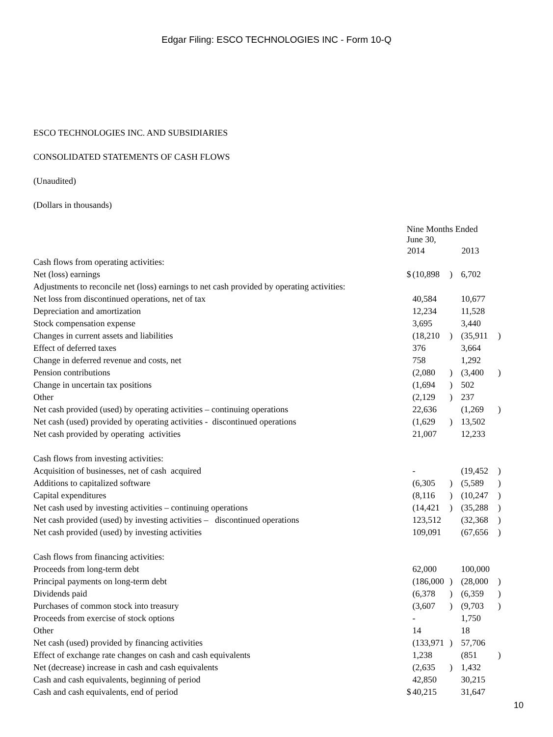Edgar Filing: ESCO TECHNOLOGIES INC - Form 10-Q
ESCO TECHNOLOGIES INC. AND SUBSIDIARIES
CONSOLIDATED STATEMENTS OF CASH FLOWS
(Unaudited)
(Dollars in thousands)
| | Nine Months Ended June 30, | | | | |
| | 2014 | | | 2013 | |
| Cash flows from operating activities: | | | | | |
| Net (loss) earnings | $ | (10,898 | ) | 6,702 | |
| Adjustments to reconcile net (loss) earnings to net cash provided by operating activities: | | | | | |
| Net loss from discontinued operations, net of tax | | 40,584 | | 10,677 | |
| Depreciation and amortization | | 12,234 | | 11,528 | |
| Stock compensation expense | | 3,695 | | 3,440 | |
| Changes in current assets and liabilities | | (18,210 | ) | (35,911 | ) |
| Effect of deferred taxes | | 376 | | 3,664 | |
| Change in deferred revenue and costs, net | | 758 | | 1,292 | |
| Pension contributions | | (2,080 | ) | (3,400 | ) |
| Change in uncertain tax positions | | (1,694 | ) | 502 | |
| Other | | (2,129 | ) | 237 | |
| Net cash provided (used) by operating activities – continuing operations | | 22,636 | | (1,269 | ) |
| Net cash (used) provided by operating activities - discontinued operations | | (1,629 | ) | 13,502 | |
| Net cash provided by operating activities | | 21,007 | | 12,233 | |
| Cash flows from investing activities: | | | | | |
| Acquisition of businesses, net of cash acquired | | - | | (19,452 | ) |
| Additions to capitalized software | | (6,305 | ) | (5,589 | ) |
| Capital expenditures | | (8,116 | ) | (10,247 | ) |
| Net cash used by investing activities – continuing operations | | (14,421 | ) | (35,288 | ) |
| Net cash provided (used) by investing activities – discontinued operations | | 123,512 | | (32,368 | ) |
| Net cash provided (used) by investing activities | | 109,091 | | (67,656 | ) |
| Cash flows from financing activities: | | | | | |
| Proceeds from long-term debt | | 62,000 | | 100,000 | |
| Principal payments on long-term debt | | (186,000 | ) | (28,000 | ) |
| Dividends paid | | (6,378 | ) | (6,359 | ) |
| Purchases of common stock into treasury | | (3,607 | ) | (9,703 | ) |
| Proceeds from exercise of stock options | | - | | 1,750 | |
| Other | | 14 | | 18 | |
| Net cash (used) provided by financing activities | | (133,971 | ) | 57,706 | |
| Effect of exchange rate changes on cash and cash equivalents | | 1,238 | | (851 | ) |
| Net (decrease) increase in cash and cash equivalents | | (2,635 | ) | 1,432 | |
| Cash and cash equivalents, beginning of period | | 42,850 | | 30,215 | |
| Cash and cash equivalents, end of period | $ | 40,215 | | 31,647 | |
10